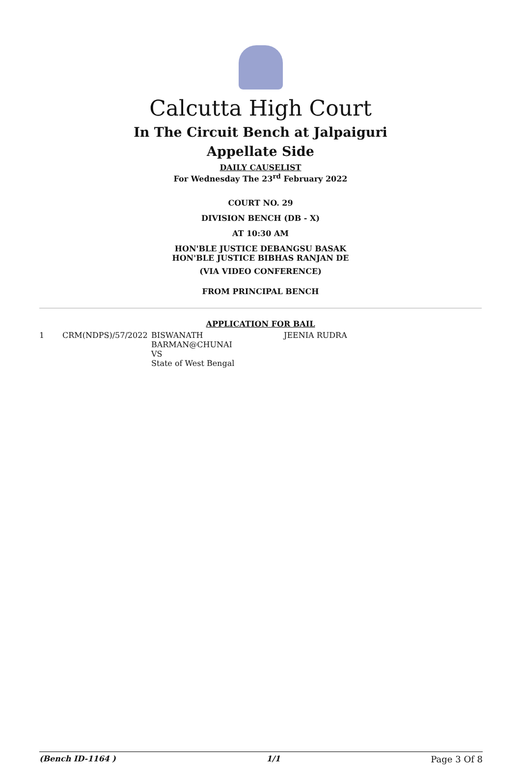Calcutta High Court
In The Circuit Bench at Jalpaiguri
Appellate Side
DAILY CAUSELIST
For Wednesday The 23<sup>rd</sup> February 2022
COURT NO. 29
DIVISION BENCH (DB - X)
AT 10:30 AM
HON'BLE JUSTICE DEBANGSU BASAK
HON'BLE JUSTICE BIBHAS RANJAN DE
(VIA VIDEO CONFERENCE)
FROM PRINCIPAL BENCH
APPLICATION FOR BAIL
| 1 | CRM(NDPS)/57/2022 | BISWANATH BARMAN@CHUNAI VS State of West Bengal | JEENIA RUDRA |
(Bench ID-1164 ) 1/1 Page 3 Of 8